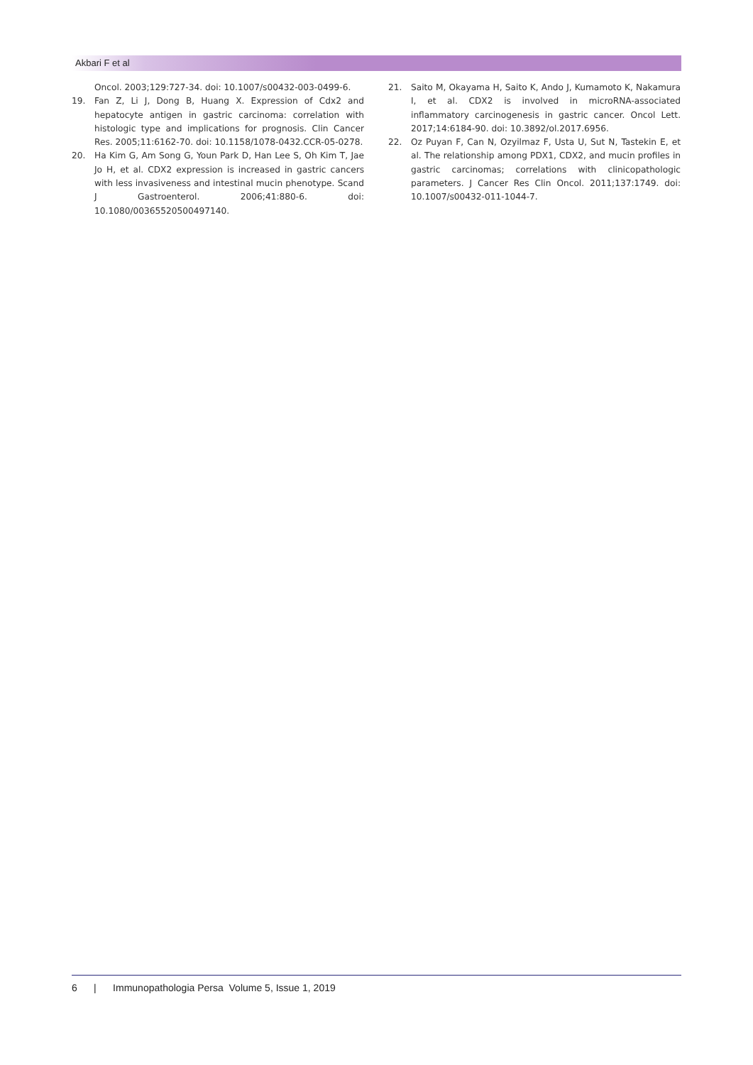Akbari F et al
Oncol. 2003;129:727-34. doi: 10.1007/s00432-003-0499-6.
19. Fan Z, Li J, Dong B, Huang X. Expression of Cdx2 and hepatocyte antigen in gastric carcinoma: correlation with histologic type and implications for prognosis. Clin Cancer Res. 2005;11:6162-70. doi: 10.1158/1078-0432.CCR-05-0278.
20. Ha Kim G, Am Song G, Youn Park D, Han Lee S, Oh Kim T, Jae Jo H, et al. CDX2 expression is increased in gastric cancers with less invasiveness and intestinal mucin phenotype. Scand J Gastroenterol. 2006;41:880-6. doi: 10.1080/00365520500497140.
21. Saito M, Okayama H, Saito K, Ando J, Kumamoto K, Nakamura I, et al. CDX2 is involved in microRNA-associated inflammatory carcinogenesis in gastric cancer. Oncol Lett. 2017;14:6184-90. doi: 10.3892/ol.2017.6956.
22. Oz Puyan F, Can N, Ozyilmaz F, Usta U, Sut N, Tastekin E, et al. The relationship among PDX1, CDX2, and mucin profiles in gastric carcinomas; correlations with clinicopathologic parameters. J Cancer Res Clin Oncol. 2011;137:1749. doi: 10.1007/s00432-011-1044-7.
6 | Immunopathologia Persa Volume 5, Issue 1, 2019